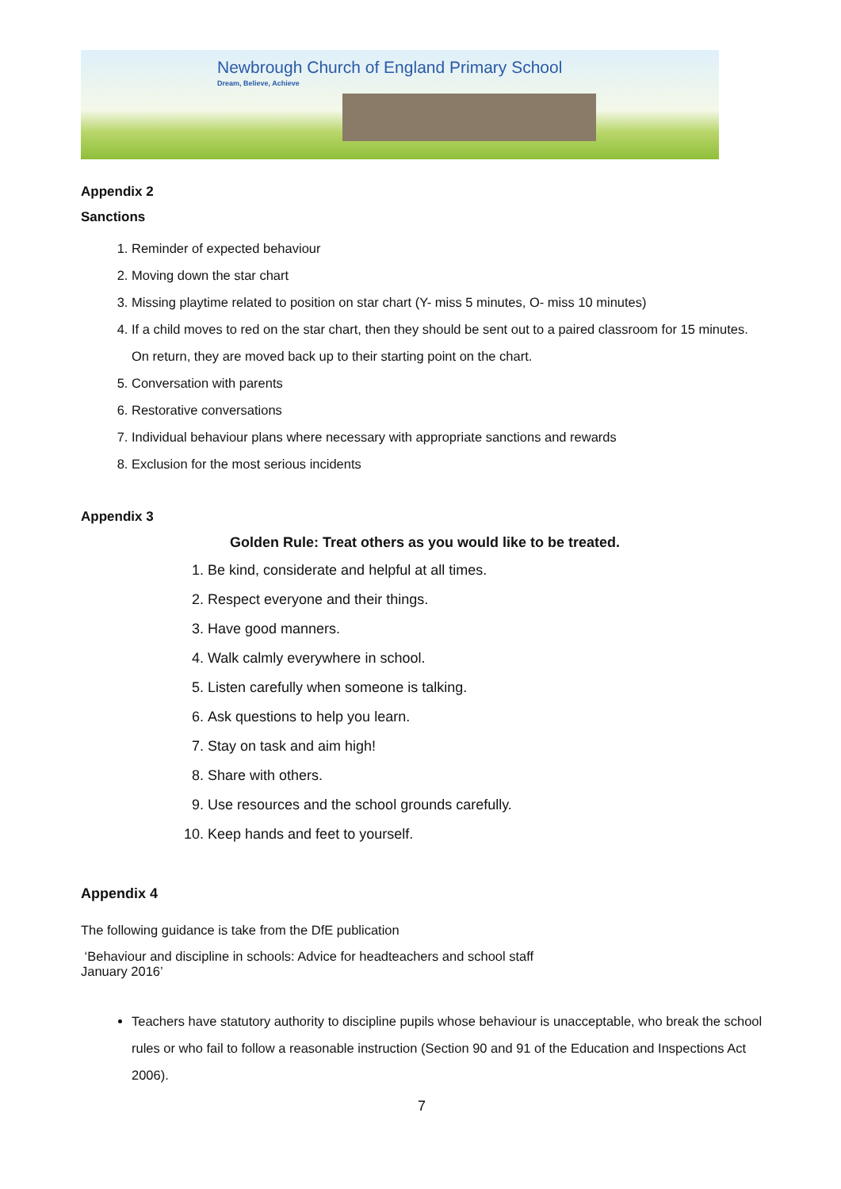Newbrough Church of England Primary School
Dream, Believe, Achieve
Appendix 2
Sanctions
1. Reminder of expected behaviour
2. Moving down the star chart
3. Missing playtime related to position on star chart (Y- miss 5 minutes, O- miss 10 minutes)
4. If a child moves to red on the star chart, then they should be sent out to a paired classroom for 15 minutes. On return, they are moved back up to their starting point on the chart.
5. Conversation with parents
6. Restorative conversations
7. Individual behaviour plans where necessary with appropriate sanctions and rewards
8. Exclusion for the most serious incidents
Appendix 3
Golden Rule: Treat others as you would like to be treated.
1. Be kind, considerate and helpful at all times.
2. Respect everyone and their things.
3. Have good manners.
4. Walk calmly everywhere in school.
5. Listen carefully when someone is talking.
6. Ask questions to help you learn.
7. Stay on task and aim high!
8. Share with others.
9. Use resources and the school grounds carefully.
10. Keep hands and feet to yourself.
Appendix 4
The following guidance is take from the DfE publication
‘Behaviour and discipline in schools: Advice for headteachers and school staff
January 2016’
Teachers have statutory authority to discipline pupils whose behaviour is unacceptable, who break the school rules or who fail to follow a reasonable instruction (Section 90 and 91 of the Education and Inspections Act 2006).
7